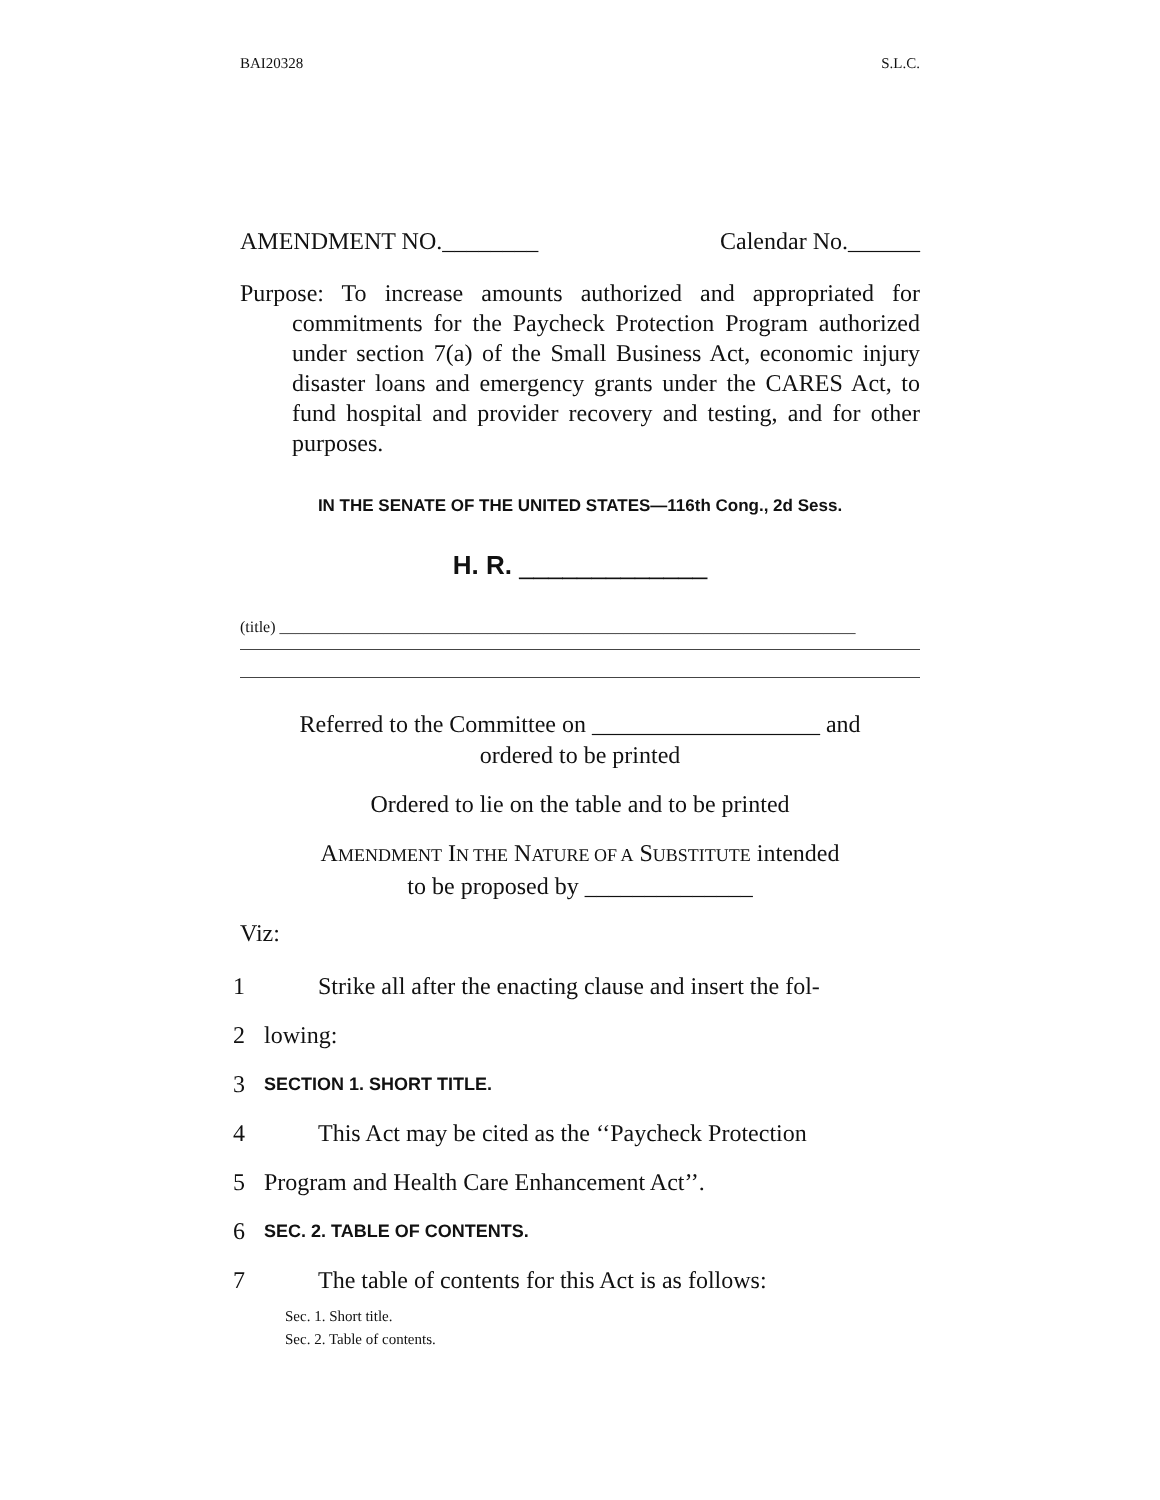BAI20328 S.L.C.
AMENDMENT NO.________ Calendar No.______
Purpose: To increase amounts authorized and appropriated for commitments for the Paycheck Protection Program authorized under section 7(a) of the Small Business Act, economic injury disaster loans and emergency grants under the CARES Act, to fund hospital and provider recovery and testing, and for other purposes.
IN THE SENATE OF THE UNITED STATES—116th Cong., 2d Sess.
H. R. _____________
(title) ________________________________________________________________________
Referred to the Committee on ___________________ and
ordered to be printed
Ordered to lie on the table and to be printed
AMENDMENT IN THE NATURE OF A SUBSTITUTE intended
to be proposed by ______________
Viz:
1 Strike all after the enacting clause and insert the fol-
2 lowing:
3 SECTION 1. SHORT TITLE.
4 This Act may be cited as the ‘‘Paycheck Protection
5 Program and Health Care Enhancement Act’’.
6 SEC. 2. TABLE OF CONTENTS.
7 The table of contents for this Act is as follows:
Sec. 1. Short title.
Sec. 2. Table of contents.